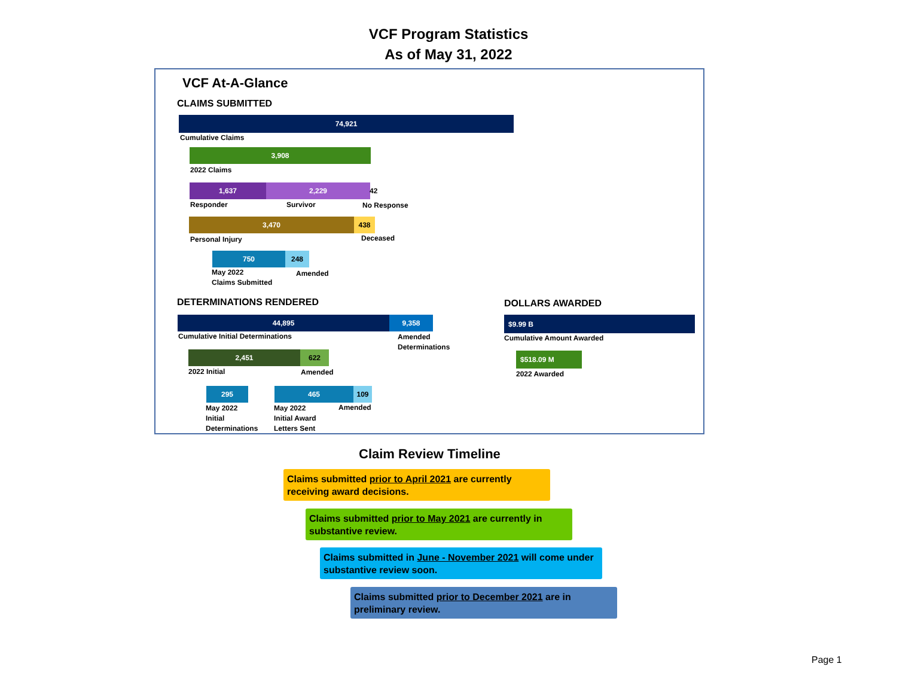VCF Program Statistics
As of May 31, 2022
VCF At-A-Glance
CLAIMS SUBMITTED
74,921
Cumulative Claims
3,908
2022 Claims
1,637 2,229 42
Responder Survivor No Response
3,470 438
Personal Injury Deceased
750 248
May 2022
Claims Submitted
Amended
DETERMINATIONS RENDERED
44,895 9,358
Cumulative Initial Determinations
Amended
Determinations
2,451 622
2022 Initial Amended
295 465 109
May 2022
Initial
Determinations
May 2022
Initial Award
Letters Sent
Amended
DOLLARS AWARDED
$9.99 B
Cumulative Amount Awarded
$518.09 M
2022 Awarded
Claim Review Timeline
Claims submitted prior to April 2021 are currently receiving award decisions.
Claims submitted prior to May 2021 are currently in substantive review.
Claims submitted in June - November 2021 will come under substantive review soon.
Claims submitted prior to December 2021 are in preliminary review.
Page 1